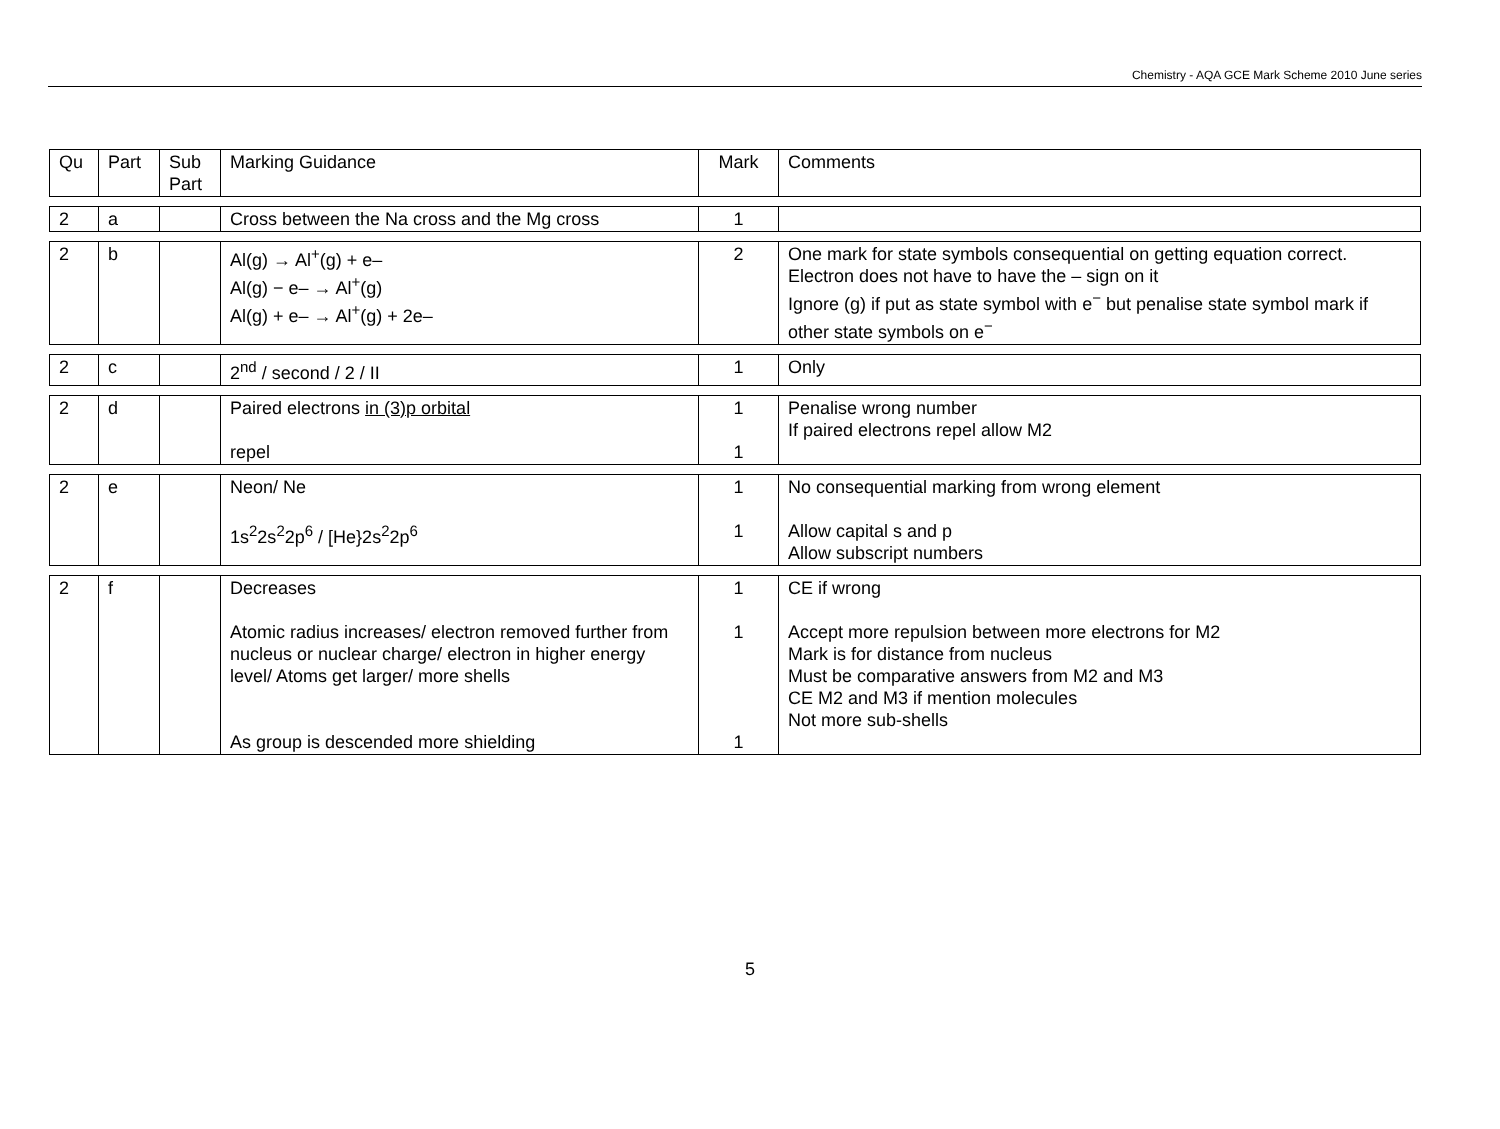Chemistry - AQA GCE Mark Scheme 2010 June series
| Qu | Part | Sub Part | Marking Guidance | Mark | Comments |
| 2 | a | | Cross between the Na cross and the Mg cross | 1 | |
| 2 | b | | Al(g) → Al<sup>+</sup>(g) + e– Al(g) − e– → Al<sup>+</sup>(g) Al(g) + e– → Al<sup>+</sup>(g) + 2e– | 2 | One mark for state symbols consequential on getting equation correct. Electron does not have to have the – sign on it Ignore (g) if put as state symbol with e<sup>−</sup> but penalise state symbol mark if other state symbols on e<sup>−</sup> |
| 2 | c | | 2<sup>nd</sup> / second / 2 / II | 1 | Only |
| 2 | d | | Paired electrons in (3)p orbital repel | 1 1 | Penalise wrong number If paired electrons repel allow M2 |
| 2 | e | | Neon/ Ne 1s<sup>2</sup>2s<sup>2</sup>2p<sup>6</sup> / [He}2s<sup>2</sup>2p<sup>6</sup> | 1 1 | No consequential marking from wrong element Allow capital s and p Allow subscript numbers |
| 2 | f | | Decreases Atomic radius increases/ electron removed further from nucleus or nuclear charge/ electron in higher energy level/ Atoms get larger/ more shells As group is descended more shielding | 1 1 1 | CE if wrong Accept more repulsion between more electrons for M2 Mark is for distance from nucleus Must be comparative answers from M2 and M3 CE M2 and M3 if mention molecules Not more sub-shells |
5